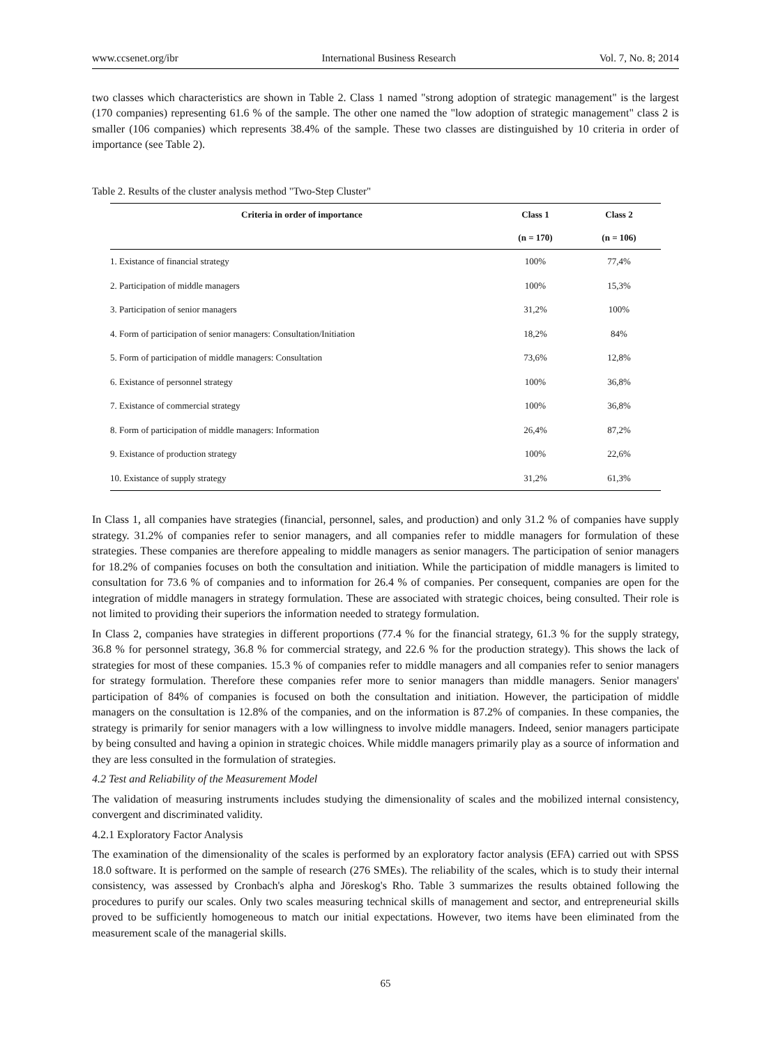www.ccsenet.org/ibr International Business Research Vol. 7, No. 8; 2014
two classes which characteristics are shown in Table 2. Class 1 named "strong adoption of strategic management" is the largest (170 companies) representing 61.6 % of the sample. The other one named the "low adoption of strategic management" class 2 is smaller (106 companies) which represents 38.4% of the sample. These two classes are distinguished by 10 criteria in order of importance (see Table 2).
Table 2. Results of the cluster analysis method "Two-Step Cluster"
| Criteria in order of importance | Class 1 | Class 2 |
| --- | --- | --- |
| | (n = 170) | (n = 106) |
| 1. Existance of financial strategy | 100% | 77,4% |
| 2. Participation of middle managers | 100% | 15,3% |
| 3. Participation of senior managers | 31,2% | 100% |
| 4. Form of participation of senior managers: Consultation/Initiation | 18,2% | 84% |
| 5. Form of participation of middle managers: Consultation | 73,6% | 12,8% |
| 6. Existance of personnel strategy | 100% | 36,8% |
| 7. Existance of commercial strategy | 100% | 36,8% |
| 8. Form of participation of middle managers: Information | 26,4% | 87,2% |
| 9. Existance of production strategy | 100% | 22,6% |
| 10. Existance of supply strategy | 31,2% | 61,3% |
In Class 1, all companies have strategies (financial, personnel, sales, and production) and only 31.2 % of companies have supply strategy. 31.2% of companies refer to senior managers, and all companies refer to middle managers for formulation of these strategies. These companies are therefore appealing to middle managers as senior managers. The participation of senior managers for 18.2% of companies focuses on both the consultation and initiation. While the participation of middle managers is limited to consultation for 73.6 % of companies and to information for 26.4 % of companies. Per consequent, companies are open for the integration of middle managers in strategy formulation. These are associated with strategic choices, being consulted. Their role is not limited to providing their superiors the information needed to strategy formulation.
In Class 2, companies have strategies in different proportions (77.4 % for the financial strategy, 61.3 % for the supply strategy, 36.8 % for personnel strategy, 36.8 % for commercial strategy, and 22.6 % for the production strategy). This shows the lack of strategies for most of these companies. 15.3 % of companies refer to middle managers and all companies refer to senior managers for strategy formulation. Therefore these companies refer more to senior managers than middle managers. Senior managers' participation of 84% of companies is focused on both the consultation and initiation. However, the participation of middle managers on the consultation is 12.8% of the companies, and on the information is 87.2% of companies. In these companies, the strategy is primarily for senior managers with a low willingness to involve middle managers. Indeed, senior managers participate by being consulted and having a opinion in strategic choices. While middle managers primarily play as a source of information and they are less consulted in the formulation of strategies.
4.2 Test and Reliability of the Measurement Model
The validation of measuring instruments includes studying the dimensionality of scales and the mobilized internal consistency, convergent and discriminated validity.
4.2.1 Exploratory Factor Analysis
The examination of the dimensionality of the scales is performed by an exploratory factor analysis (EFA) carried out with SPSS 18.0 software. It is performed on the sample of research (276 SMEs). The reliability of the scales, which is to study their internal consistency, was assessed by Cronbach's alpha and Jöreskog's Rho. Table 3 summarizes the results obtained following the procedures to purify our scales. Only two scales measuring technical skills of management and sector, and entrepreneurial skills proved to be sufficiently homogeneous to match our initial expectations. However, two items have been eliminated from the measurement scale of the managerial skills.
65